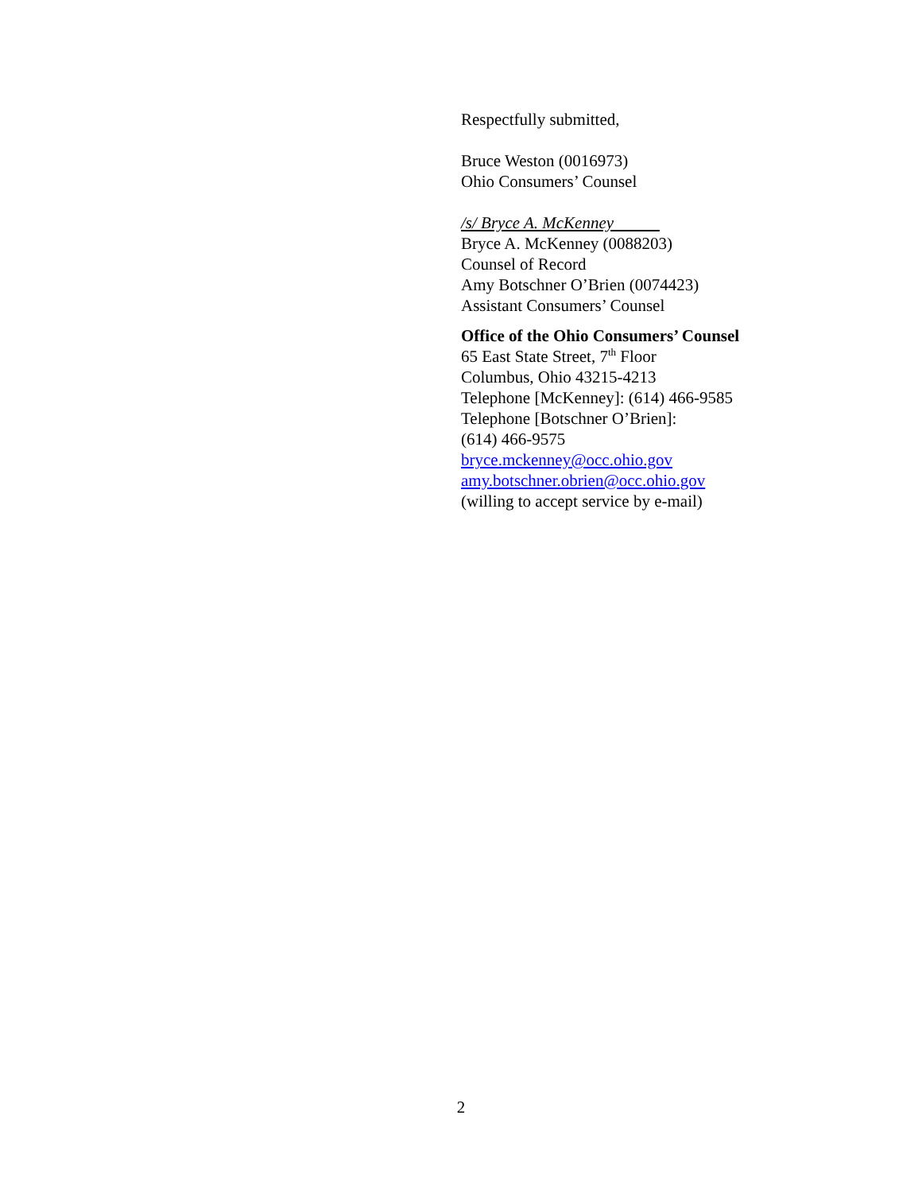Respectfully submitted,
Bruce Weston (0016973)
Ohio Consumers’ Counsel
/s/ Bryce A. McKenney
Bryce A. McKenney (0088203)
Counsel of Record
Amy Botschner O’Brien (0074423)
Assistant Consumers’ Counsel
Office of the Ohio Consumers’ Counsel
65 East State Street, 7<sup>th</sup> Floor
Columbus, Ohio 43215-4213
Telephone [McKenney]: (614) 466-9585
Telephone [Botschner O’Brien]:
(614) 466-9575
bryce.mckenney@occ.ohio.gov
amy.botschner.obrien@occ.ohio.gov
(willing to accept service by e-mail)
2